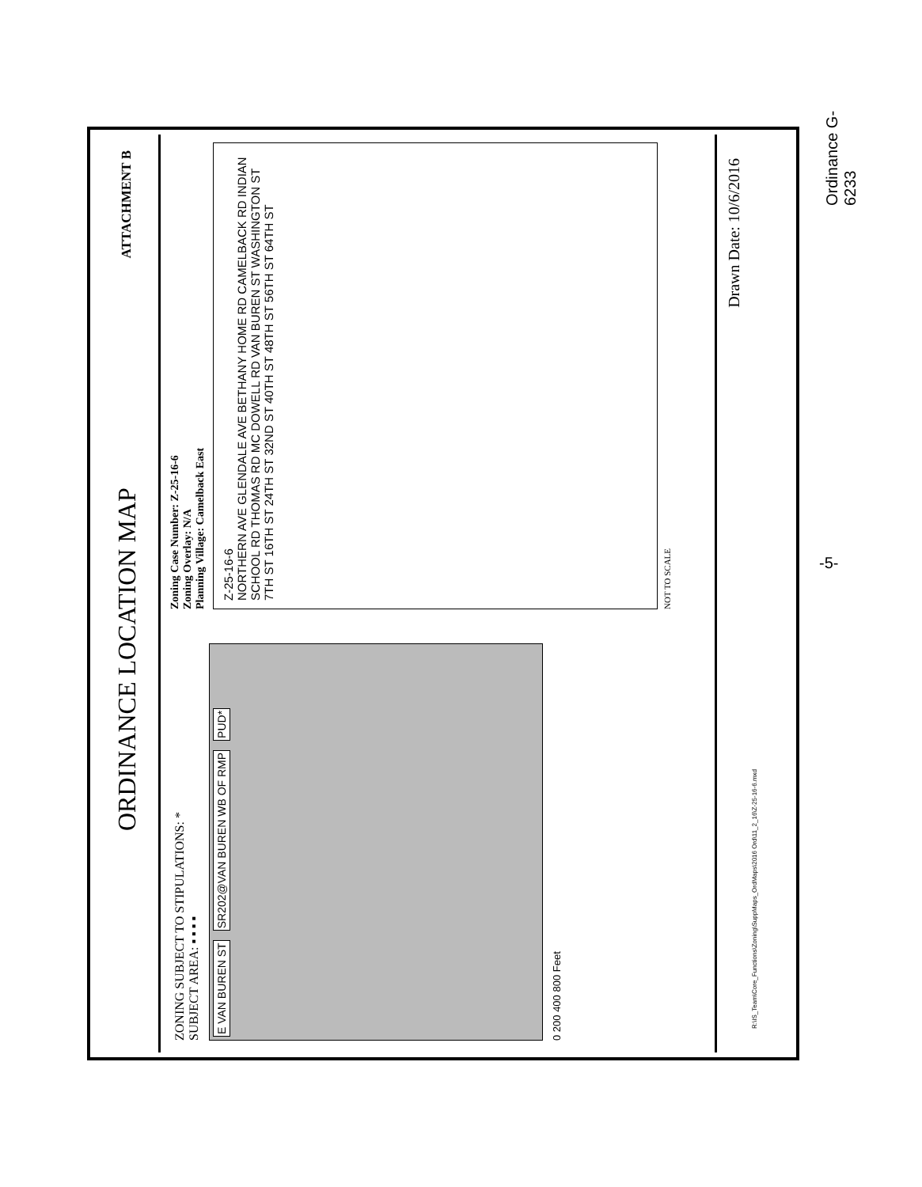ORDINANCE LOCATION MAP
ATTACHMENT B
ZONING SUBJECT TO STIPULATIONS: *
SUBJECT AREA: ▪ ▪ ▪ ▪
E VAN BUREN ST SR202@VAN BUREN WB OF RMP PUD*
0 200 400 800 Feet
Zoning Case Number: Z-25-16-6
Zoning Overlay: N/A
Planning Village: Camelback East
Z-25-16-6
NORTHERN AVE GLENDALE AVE BETHANY HOME RD CAMELBACK RD INDIAN SCHOOL RD THOMAS RD MC DOWELL RD VAN BUREN ST WASHINGTON ST
7TH ST 16TH ST 24TH ST 32ND ST 40TH ST 48TH ST 56TH ST 64TH ST
NOT TO SCALE
Drawn Date: 10/6/2016
R:\IS_Team\Core_Functions\Zoning\SuppMaps_OrdMaps\2016 Ord\11_2_16\Z-25-16-6.mxd
Ordinance G-6233
-5-